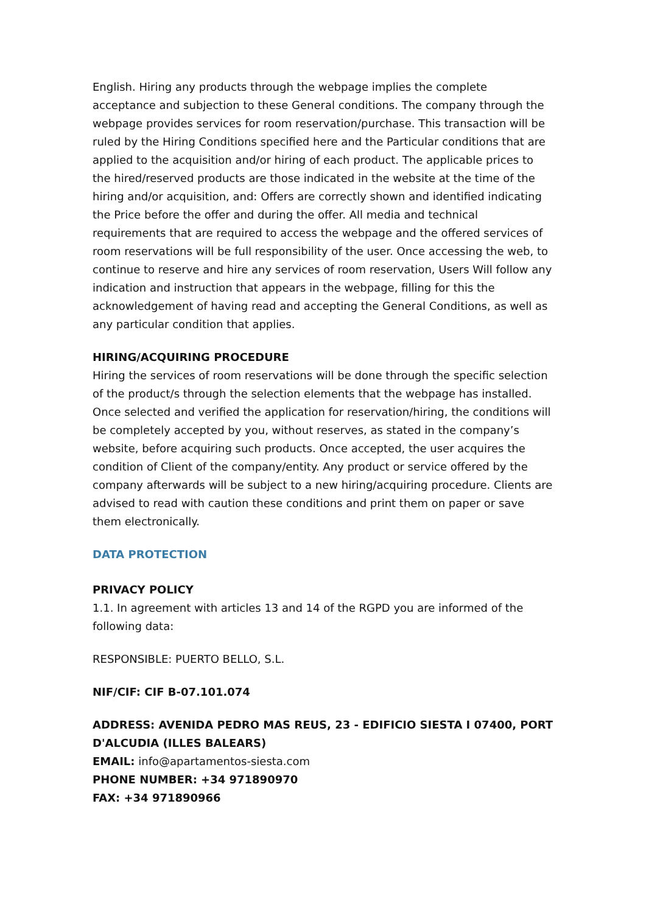English. Hiring any products through the webpage implies the complete acceptance and subjection to these General conditions. The company through the webpage provides services for room reservation/purchase. This transaction will be ruled by the Hiring Conditions specified here and the Particular conditions that are applied to the acquisition and/or hiring of each product. The applicable prices to the hired/reserved products are those indicated in the website at the time of the hiring and/or acquisition, and: Offers are correctly shown and identified indicating the Price before the offer and during the offer. All media and technical requirements that are required to access the webpage and the offered services of room reservations will be full responsibility of the user. Once accessing the web, to continue to reserve and hire any services of room reservation, Users Will follow any indication and instruction that appears in the webpage, filling for this the acknowledgement of having read and accepting the General Conditions, as well as any particular condition that applies.
HIRING/ACQUIRING PROCEDURE
Hiring the services of room reservations will be done through the specific selection of the product/s through the selection elements that the webpage has installed. Once selected and verified the application for reservation/hiring, the conditions will be completely accepted by you, without reserves, as stated in the company’s website, before acquiring such products. Once accepted, the user acquires the condition of Client of the company/entity. Any product or service offered by the company afterwards will be subject to a new hiring/acquiring procedure. Clients are advised to read with caution these conditions and print them on paper or save them electronically.
DATA PROTECTION
PRIVACY POLICY
1.1. In agreement with articles 13 and 14 of the RGPD you are informed of the following data:
RESPONSIBLE: PUERTO BELLO, S.L.
NIF/CIF: CIF B-07.101.074
ADDRESS: AVENIDA PEDRO MAS REUS, 23 - EDIFICIO SIESTA I 07400, PORT D'ALCUDIA (ILLES BALEARS)
EMAIL: info@apartamentos-siesta.com
PHONE NUMBER: +34 971890970
FAX: +34 971890966